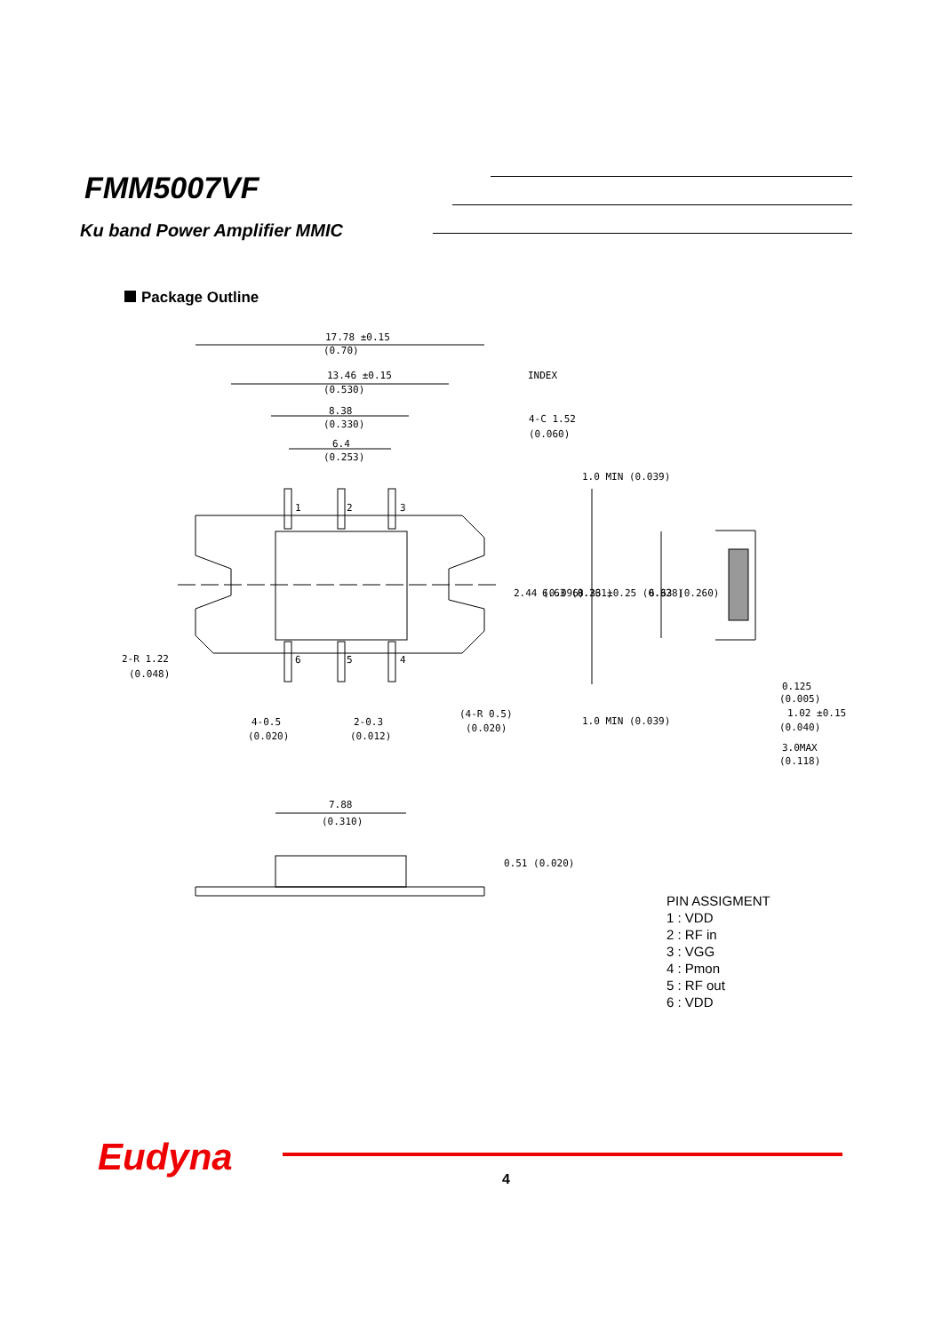FMM5007VF
Ku band Power Amplifier MMIC
Package Outline
17.78 ±0.15
(0.70)
13.46 ±0.15
(0.530)
8.38
(0.330)
6.4
(0.253)
INDEX
4-C 1.52
(0.060)
2-R 1.22
(0.048)
4-0.5
(0.020)
2-0.3
(0.012)
(4-R 0.5)
(0.020)
2.44 (0.096)
6.63 (0.261)
8.33 ±0.25 (0.328)
6.63 (0.260)
1.0 MIN (0.039)
1.0 MIN (0.039)
0.125
(0.005)
1.02 ±0.15
(0.040)
3.0MAX
(0.118)
7.88
(0.310)
0.51 (0.020)
1
2
3
6
5
4
PIN ASSIGMENT
1 : VDD
2 : RF in
3 : VGG
4 : Pmon
5 : RF out
6 : VDD
Eudyna 4